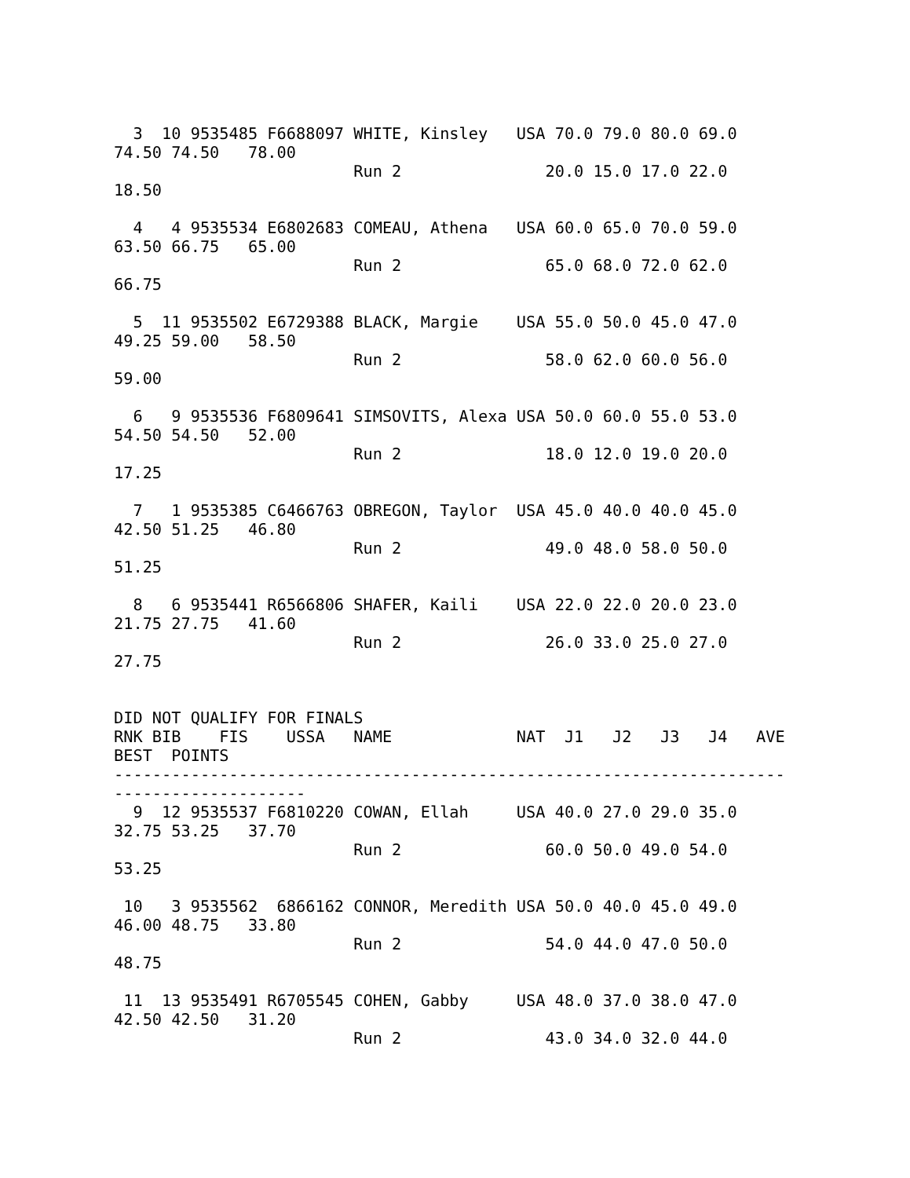3  10 9535485 F6688097 WHITE, Kinsley   USA 70.0 79.0 80.0 69.0
74.50 74.50   78.00
                         Run 2               20.0 15.0 17.0 22.0
18.50

  4   4 9535534 E6802683 COMEAU, Athena   USA 60.0 65.0 70.0 59.0
63.50 66.75   65.00
                         Run 2               65.0 68.0 72.0 62.0
66.75

  5  11 9535502 E6729388 BLACK, Margie    USA 55.0 50.0 45.0 47.0
49.25 59.00   58.50
                         Run 2               58.0 62.0 60.0 56.0
59.00

  6   9 9535536 F6809641 SIMSOVITS, Alexa USA 50.0 60.0 55.0 53.0
54.50 54.50   52.00
                         Run 2               18.0 12.0 19.0 20.0
17.25

  7   1 9535385 C6466763 OBREGON, Taylor  USA 45.0 40.0 40.0 45.0
42.50 51.25   46.80
                         Run 2               49.0 48.0 58.0 50.0
51.25

  8   6 9535441 R6566806 SHAFER, Kaili    USA 22.0 22.0 20.0 23.0
21.75 27.75   41.60
                         Run 2               26.0 33.0 25.0 27.0
27.75


DID NOT QUALIFY FOR FINALS
RNK BIB    FIS    USSA   NAME             NAT  J1   J2   J3   J4   AVE
BEST  POINTS
----------------------------------------------------------------------
--------------------
  9  12 9535537 F6810220 COWAN, Ellah     USA 40.0 27.0 29.0 35.0
32.75 53.25   37.70
                         Run 2               60.0 50.0 49.0 54.0
53.25

 10   3 9535562  6866162 CONNOR, Meredith USA 50.0 40.0 45.0 49.0
46.00 48.75   33.80
                         Run 2               54.0 44.0 47.0 50.0
48.75

 11  13 9535491 R6705545 COHEN, Gabby     USA 48.0 37.0 38.0 47.0
42.50 42.50   31.20
                         Run 2               43.0 34.0 32.0 44.0